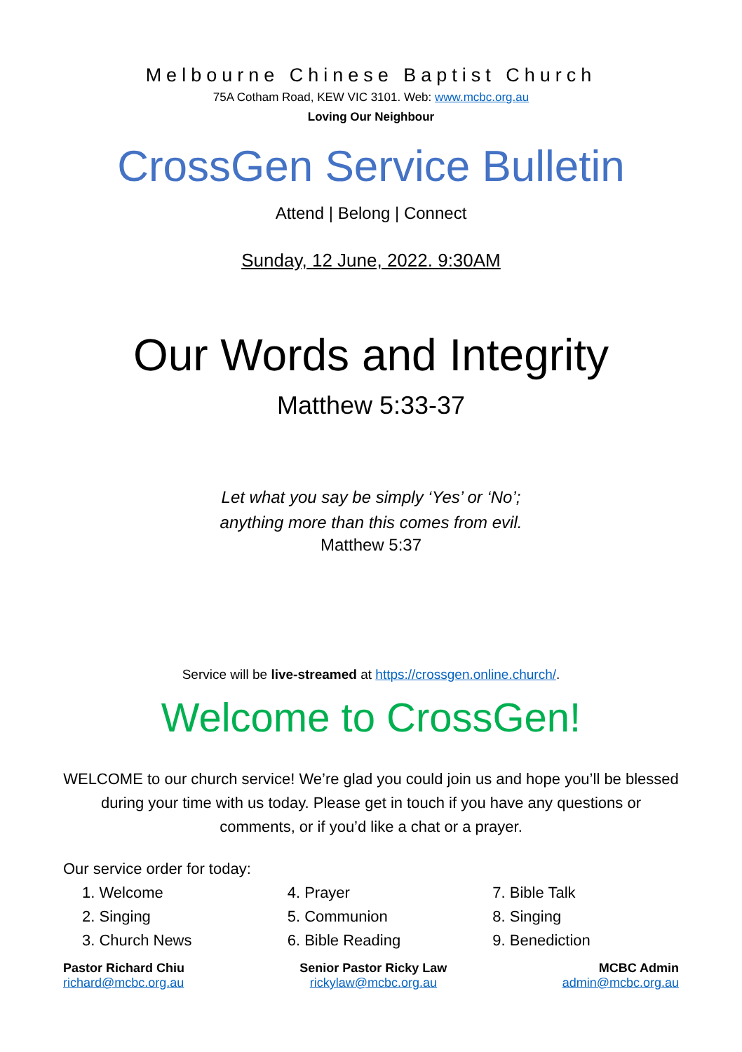Melbourne Chinese Baptist Church
75A Cotham Road, KEW VIC 3101. Web: www.mcbc.org.au
Loving Our Neighbour
CrossGen Service Bulletin
Attend | Belong | Connect
Sunday, 12 June, 2022. 9:30AM
Our Words and Integrity
Matthew 5:33-37
Let what you say be simply ‘Yes’ or ‘No’;
anything more than this comes from evil.
Matthew 5:37
Service will be live-streamed at https://crossgen.online.church/.
Welcome to CrossGen!
WELCOME to our church service! We’re glad you could join us and hope you’ll be blessed during your time with us today. Please get in touch if you have any questions or comments, or if you’d like a chat or a prayer.
Our service order for today:
1. Welcome
2. Singing
3. Church News
4. Prayer
5. Communion
6. Bible Reading
7. Bible Talk
8. Singing
9. Benediction
Pastor Richard Chiu
richard@mcbc.org.au
Senior Pastor Ricky Law
rickylaw@mcbc.org.au
MCBC Admin
admin@mcbc.org.au